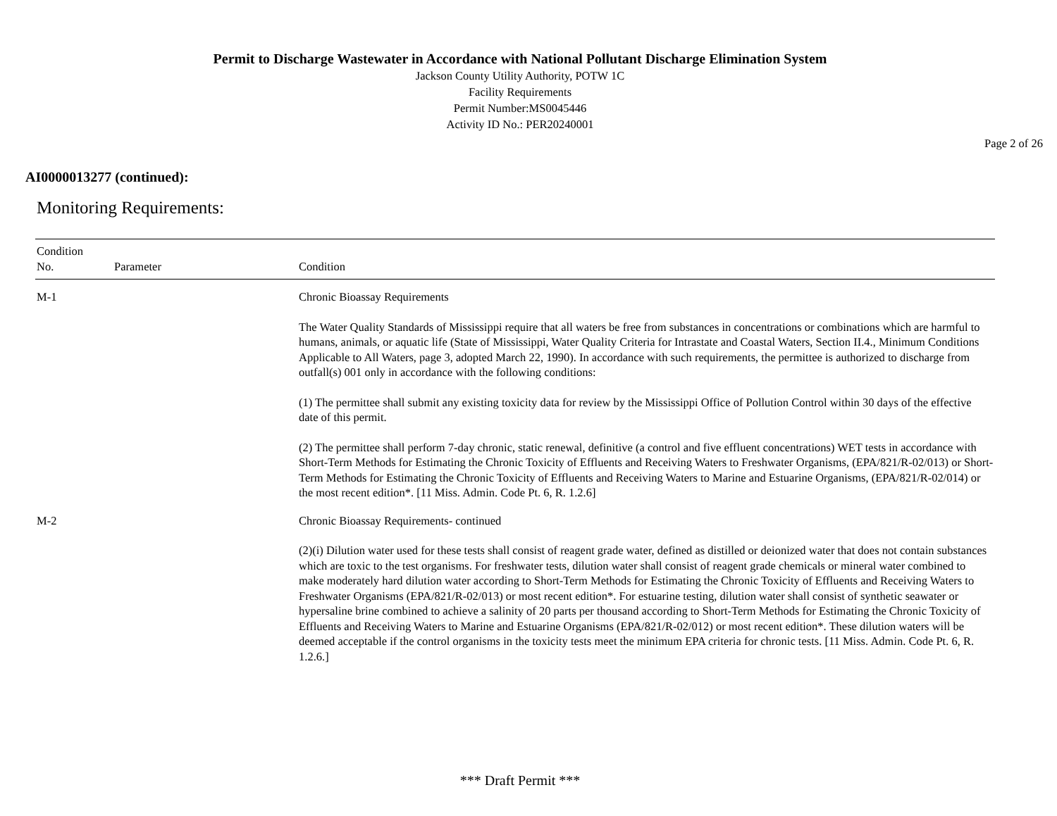Permit to Discharge Wastewater in Accordance with National Pollutant Discharge Elimination System
Jackson County Utility Authority, POTW 1C
Facility Requirements
Permit Number:MS0045446
Activity ID No.: PER20240001
Page 2 of 26
AI0000013277 (continued):
Monitoring Requirements:
| Condition No. | Parameter | Condition |
| --- | --- | --- |
| M-1 | | Chronic Bioassay Requirements The Water Quality Standards of Mississippi require that all waters be free from substances in concentrations or combinations which are harmful to humans, animals, or aquatic life (State of Mississippi, Water Quality Criteria for Intrastate and Coastal Waters, Section II.4., Minimum Conditions Applicable to All Waters, page 3, adopted March 22, 1990). In accordance with such requirements, the permittee is authorized to discharge from outfall(s) 001 only in accordance with the following conditions: (1) The permittee shall submit any existing toxicity data for review by the Mississippi Office of Pollution Control within 30 days of the effective date of this permit. (2) The permittee shall perform 7-day chronic, static renewal, definitive (a control and five effluent concentrations) WET tests in accordance with Short-Term Methods for Estimating the Chronic Toxicity of Effluents and Receiving Waters to Freshwater Organisms, (EPA/821/R-02/013) or Short-Term Methods for Estimating the Chronic Toxicity of Effluents and Receiving Waters to Marine and Estuarine Organisms, (EPA/821/R-02/014) or the most recent edition*. [11 Miss. Admin. Code Pt. 6, R. 1.2.6] |
| M-2 | | Chronic Bioassay Requirements- continued (2)(i) Dilution water used for these tests shall consist of reagent grade water, defined as distilled or deionized water that does not contain substances which are toxic to the test organisms. For freshwater tests, dilution water shall consist of reagent grade chemicals or mineral water combined to make moderately hard dilution water according to Short-Term Methods for Estimating the Chronic Toxicity of Effluents and Receiving Waters to Freshwater Organisms (EPA/821/R-02/013) or most recent edition*. For estuarine testing, dilution water shall consist of synthetic seawater or hypersaline brine combined to achieve a salinity of 20 parts per thousand according to Short-Term Methods for Estimating the Chronic Toxicity of Effluents and Receiving Waters to Marine and Estuarine Organisms (EPA/821/R-02/012) or most recent edition*. These dilution waters will be deemed acceptable if the control organisms in the toxicity tests meet the minimum EPA criteria for chronic tests. [11 Miss. Admin. Code Pt. 6, R. 1.2.6.] |
*** Draft Permit ***